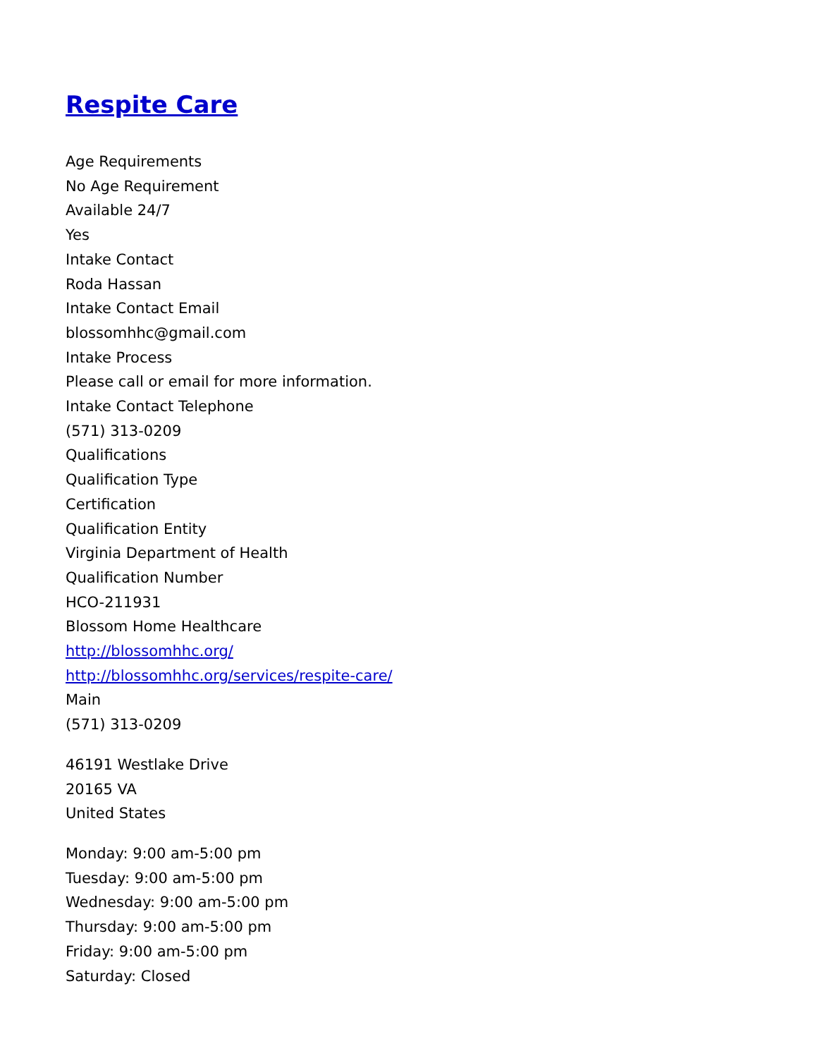Respite Care
Age Requirements
No Age Requirement
Available 24/7
Yes
Intake Contact
Roda Hassan
Intake Contact Email
blossomhhc@gmail.com
Intake Process
Please call or email for more information.
Intake Contact Telephone
(571) 313-0209
Qualifications
Qualification Type
Certification
Qualification Entity
Virginia Department of Health
Qualification Number
HCO-211931
Blossom Home Healthcare
http://blossomhhc.org/
http://blossomhhc.org/services/respite-care/
Main
(571) 313-0209
46191 Westlake Drive
20165 VA
United States
Monday: 9:00 am-5:00 pm
Tuesday: 9:00 am-5:00 pm
Wednesday: 9:00 am-5:00 pm
Thursday: 9:00 am-5:00 pm
Friday: 9:00 am-5:00 pm
Saturday: Closed